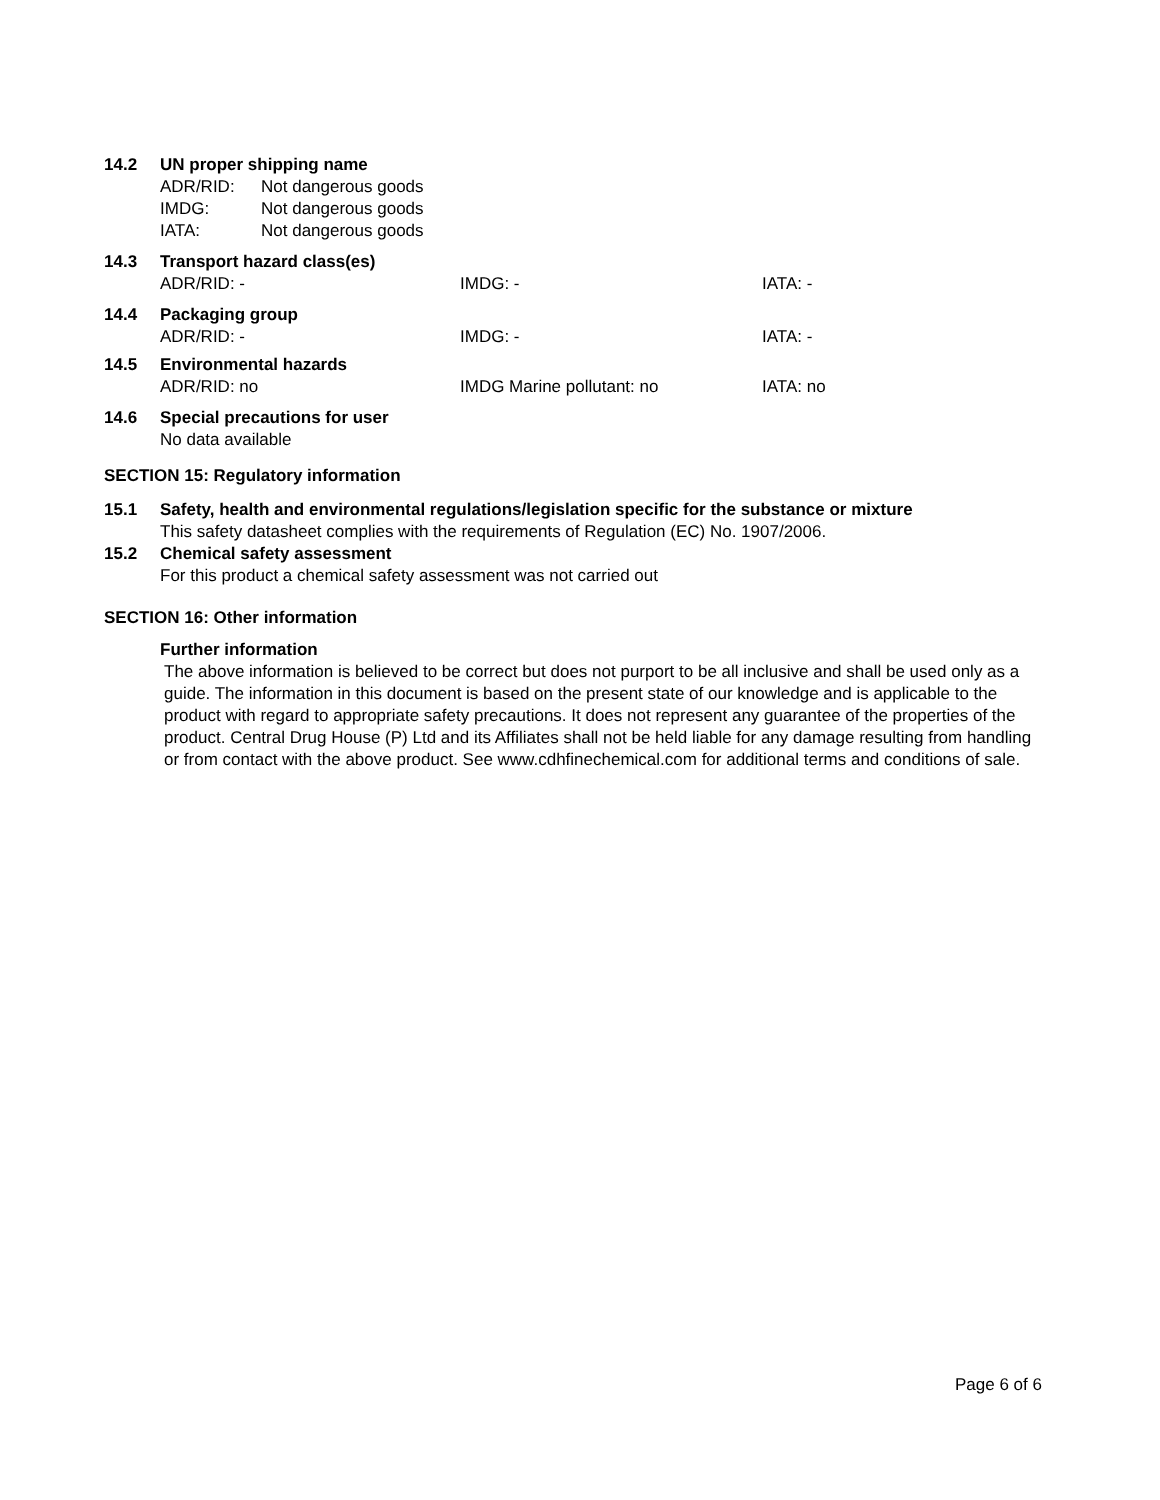14.2 UN proper shipping name
ADR/RID: Not dangerous goods
IMDG: Not dangerous goods
IATA: Not dangerous goods
14.3 Transport hazard class(es)
ADR/RID: - IMDG: - IATA: -
14.4 Packaging group
ADR/RID: - IMDG: - IATA: -
14.5 Environmental hazards
ADR/RID: no IMDG Marine pollutant: no IATA: no
14.6 Special precautions for user
No data available
SECTION 15: Regulatory information
15.1 Safety, health and environmental regulations/legislation specific for the substance or mixture
This safety datasheet complies with the requirements of Regulation (EC) No. 1907/2006.
15.2 Chemical safety assessment
For this product a chemical safety assessment was not carried out
SECTION 16: Other information
Further information
The above information is believed to be correct but does not purport to be all inclusive and shall be used only as a guide. The information in this document is based on the present state of our knowledge and is applicable to the product with regard to appropriate safety precautions. It does not represent any guarantee of the properties of the product. Central Drug House (P) Ltd and its Affiliates shall not be held liable for any damage resulting from handling or from contact with the above product. See www.cdhfinechemical.com for additional terms and conditions of sale.
Page 6 of 6